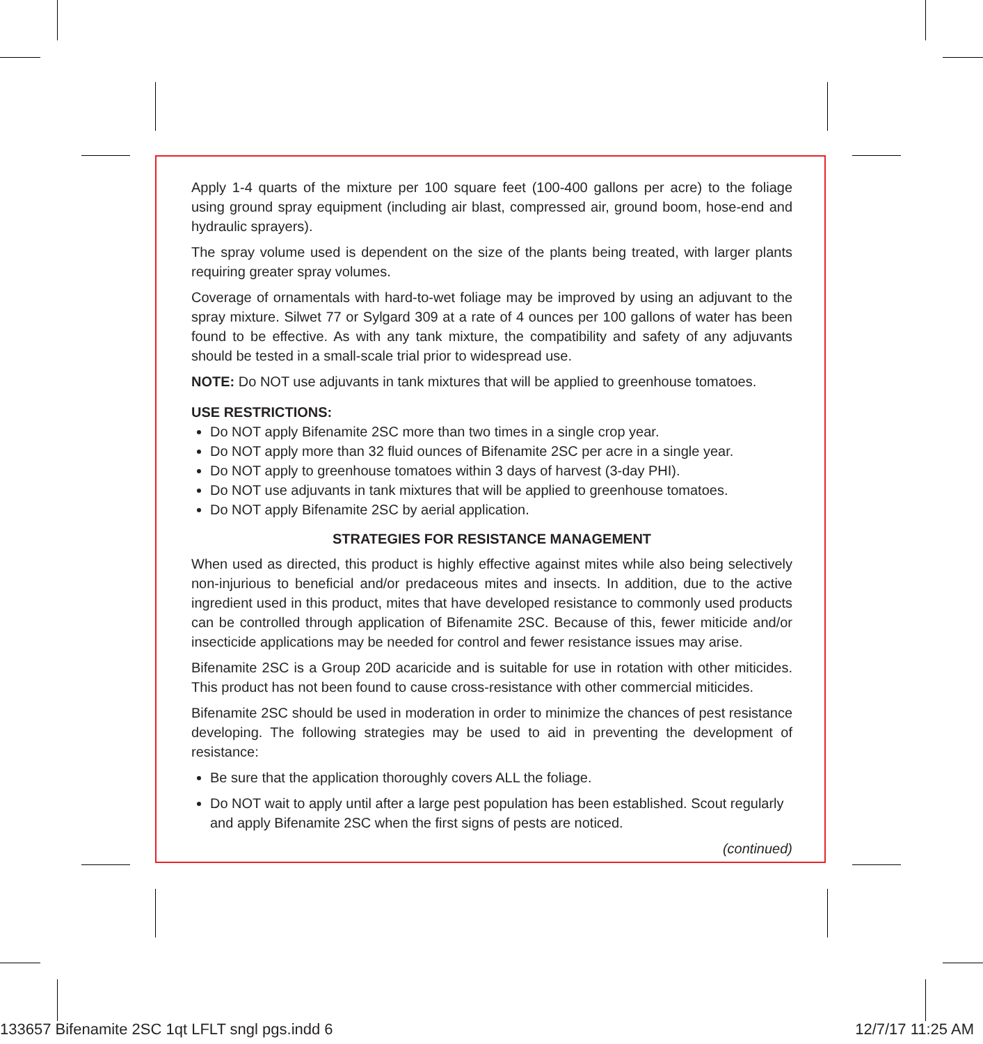Apply 1-4 quarts of the mixture per 100 square feet (100-400 gallons per acre) to the foliage using ground spray equipment (including air blast, compressed air, ground boom, hose-end and hydraulic sprayers).
The spray volume used is dependent on the size of the plants being treated, with larger plants requiring greater spray volumes.
Coverage of ornamentals with hard-to-wet foliage may be improved by using an adjuvant to the spray mixture. Silwet 77 or Sylgard 309 at a rate of 4 ounces per 100 gallons of water has been found to be effective. As with any tank mixture, the compatibility and safety of any adjuvants should be tested in a small-scale trial prior to widespread use.
NOTE: Do NOT use adjuvants in tank mixtures that will be applied to greenhouse tomatoes.
USE RESTRICTIONS:
Do NOT apply Bifenamite 2SC more than two times in a single crop year.
Do NOT apply more than 32 fluid ounces of Bifenamite 2SC per acre in a single year.
Do NOT apply to greenhouse tomatoes within 3 days of harvest (3-day PHI).
Do NOT use adjuvants in tank mixtures that will be applied to greenhouse tomatoes.
Do NOT apply Bifenamite 2SC by aerial application.
STRATEGIES FOR RESISTANCE MANAGEMENT
When used as directed, this product is highly effective against mites while also being selectively non-injurious to beneficial and/or predaceous mites and insects. In addition, due to the active ingredient used in this product, mites that have developed resistance to commonly used products can be controlled through application of Bifenamite 2SC. Because of this, fewer miticide and/or insecticide applications may be needed for control and fewer resistance issues may arise.
Bifenamite 2SC is a Group 20D acaricide and is suitable for use in rotation with other miticides. This product has not been found to cause cross-resistance with other commercial miticides.
Bifenamite 2SC should be used in moderation in order to minimize the chances of pest resistance developing. The following strategies may be used to aid in preventing the development of resistance:
Be sure that the application thoroughly covers ALL the foliage.
Do NOT wait to apply until after a large pest population has been established. Scout regularly and apply Bifenamite 2SC when the first signs of pests are noticed.
(continued)
133657 Bifenamite 2SC 1qt LFLT sngl pgs.indd 6 12/7/17 11:25 AM